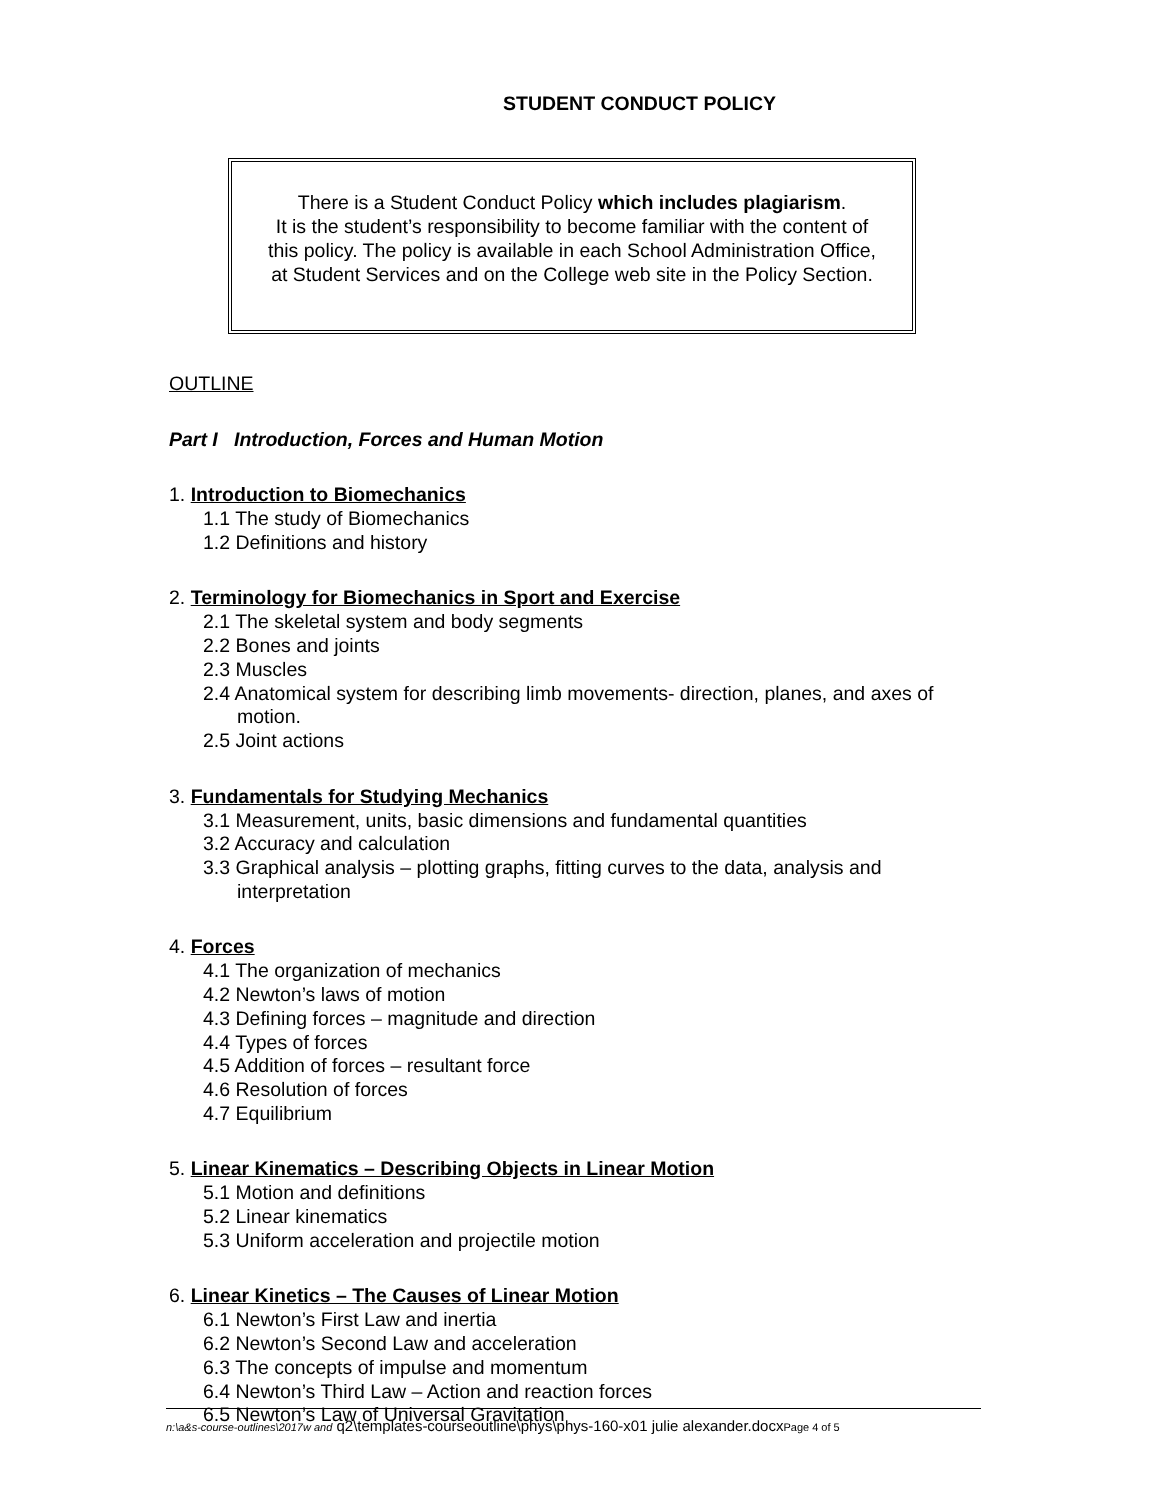STUDENT CONDUCT POLICY
There is a Student Conduct Policy which includes plagiarism.
It is the student’s responsibility to become familiar with the content of
this policy. The policy is available in each School Administration Office,
at Student Services and on the College web site in the Policy Section.
OUTLINE
Part I Introduction, Forces and Human Motion
1. Introduction to Biomechanics
1.1 The study of Biomechanics
1.2 Definitions and history
2. Terminology for Biomechanics in Sport and Exercise
2.1 The skeletal system and body segments
2.2 Bones and joints
2.3 Muscles
2.4 Anatomical system for describing limb movements- direction, planes, and axes of motion.
2.5 Joint actions
3. Fundamentals for Studying Mechanics
3.1 Measurement, units, basic dimensions and fundamental quantities
3.2 Accuracy and calculation
3.3 Graphical analysis – plotting graphs, fitting curves to the data, analysis and interpretation
4. Forces
4.1 The organization of mechanics
4.2 Newton’s laws of motion
4.3 Defining forces – magnitude and direction
4.4 Types of forces
4.5 Addition of forces – resultant force
4.6 Resolution of forces
4.7 Equilibrium
5. Linear Kinematics – Describing Objects in Linear Motion
5.1 Motion and definitions
5.2 Linear kinematics
5.3 Uniform acceleration and projectile motion
6. Linear Kinetics – The Causes of Linear Motion
6.1 Newton’s First Law and inertia
6.2 Newton’s Second Law and acceleration
6.3 The concepts of impulse and momentum
6.4 Newton’s Third Law – Action and reaction forces
6.5 Newton’s Law of Universal Gravitation
n:\a&s-course-outlines\2017w and q2\templates-courseoutline\phys\phys-160-x01 julie alexander.docxPage 4 of 5